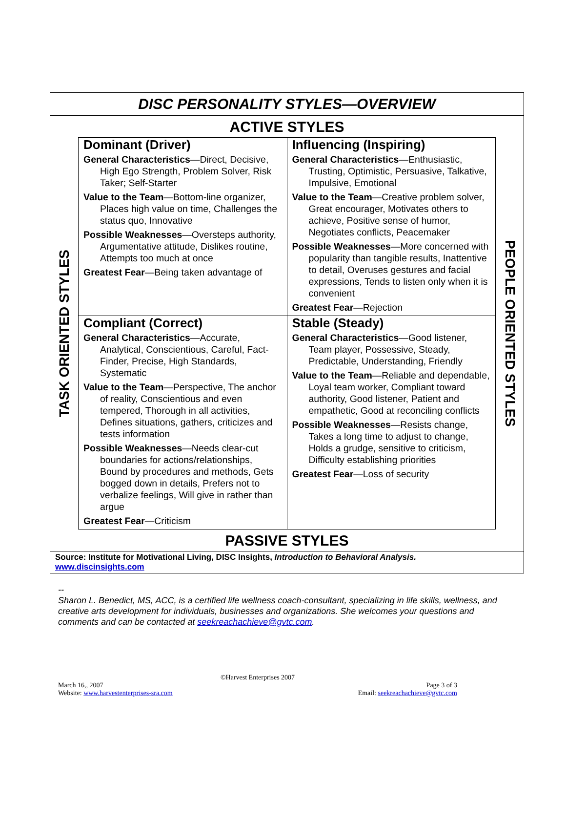DISC PERSONALITY STYLES—OVERVIEW
ACTIVE STYLES
TASK ORIENTED STYLES
| Dominant (Driver) General Characteristics —Direct, Decisive, High Ego Strength, Problem Solver, Risk Taker; Self-Starter Value to the Team —Bottom-line organizer, Places high value on time, Challenges the status quo, Innovative Possible Weaknesses —Oversteps authority, Argumentative attitude, Dislikes routine, Attempts too much at once Greatest Fear —Being taken advantage of | Influencing (Inspiring) General Characteristics —Enthusiastic, Trusting, Optimistic, Persuasive, Talkative, Impulsive, Emotional Value to the Team —Creative problem solver, Great encourager, Motivates others to achieve, Positive sense of humor, Negotiates conflicts, Peacemaker Possible Weaknesses —More concerned with popularity than tangible results, Inattentive to detail, Overuses gestures and facial expressions, Tends to listen only when it is convenient Greatest Fear —Rejection |
| Compliant (Correct) General Characteristics —Accurate, Analytical, Conscientious, Careful, Fact-Finder, Precise, High Standards, Systematic Value to the Team —Perspective, The anchor of reality, Conscientious and even tempered, Thorough in all activities, Defines situations, gathers, criticizes and tests information Possible Weaknesses —Needs clear-cut boundaries for actions/relationships, Bound by procedures and methods, Gets bogged down in details, Prefers not to verbalize feelings, Will give in rather than argue Greatest Fear —Criticism | Stable (Steady) General Characteristics —Good listener, Team player, Possessive, Steady, Predictable, Understanding, Friendly Value to the Team —Reliable and dependable, Loyal team worker, Compliant toward authority, Good listener, Patient and empathetic, Good at reconciling conflicts Possible Weaknesses —Resists change, Takes a long time to adjust to change, Holds a grudge, sensitive to criticism, Difficulty establishing priorities Greatest Fear —Loss of security |
PEOPLE ORIENTED STYLES
PASSIVE STYLES
Source: Institute for Motivational Living, DISC Insights, Introduction to Behavioral Analysis.
www.discinsights.com
--
Sharon L. Benedict, MS, ACC, is a certified life wellness coach-consultant, specializing in life skills, wellness, and creative arts development for individuals, businesses and organizations. She welcomes your questions and comments and can be contacted at seekreachachieve@gvtc.com.
©Harvest Enterprises 2007
March 16,, 2007 Page 3 of 3
Website: www.harvestenterprises-sra.com Email: seekreachachieve@gvtc.com